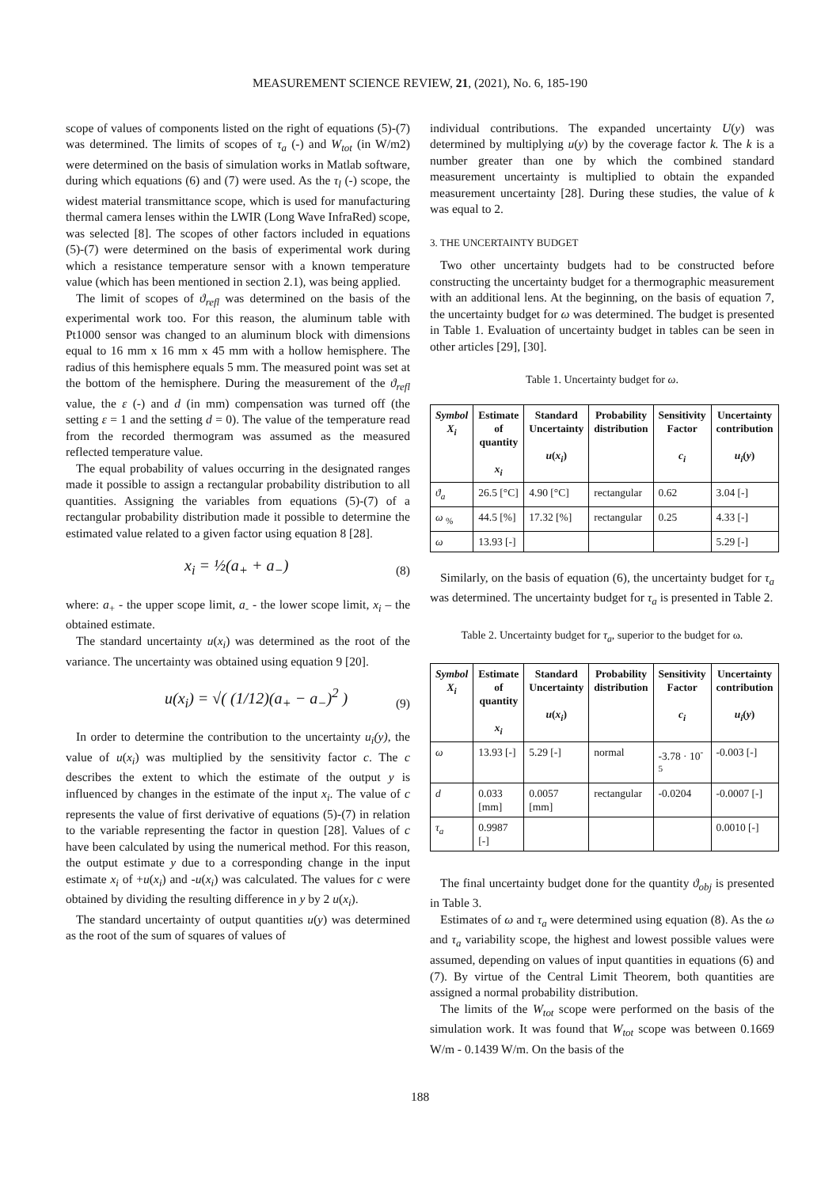MEASUREMENT SCIENCE REVIEW, 21, (2021), No. 6, 185-190
scope of values of components listed on the right of equations (5)-(7) was determined. The limits of scopes of τ<sub>a</sub> (-) and W<sub>tot</sub> (in W/m2) were determined on the basis of simulation works in Matlab software, during which equations (6) and (7) were used. As the τ<sub>l</sub> (-) scope, the widest material transmittance scope, which is used for manufacturing thermal camera lenses within the LWIR (Long Wave InfraRed) scope, was selected [8]. The scopes of other factors included in equations (5)-(7) were determined on the basis of experimental work during which a resistance temperature sensor with a known temperature value (which has been mentioned in section 2.1), was being applied.
The limit of scopes of ϑ<sub>refl</sub> was determined on the basis of the experimental work too. For this reason, the aluminum table with Pt1000 sensor was changed to an aluminum block with dimensions equal to 16 mm x 16 mm x 45 mm with a hollow hemisphere. The radius of this hemisphere equals 5 mm. The measured point was set at the bottom of the hemisphere. During the measurement of the ϑ<sub>refl</sub> value, the ε (-) and d (in mm) compensation was turned off (the setting ε = 1 and the setting d = 0). The value of the temperature read from the recorded thermogram was assumed as the measured reflected temperature value.
The equal probability of values occurring in the designated ranges made it possible to assign a rectangular probability distribution to all quantities. Assigning the variables from equations (5)-(7) of a rectangular probability distribution made it possible to determine the estimated value related to a given factor using equation 8 [28].
x<sub>i</sub> = ½(a<sub>+</sub> + a<sub>−</sub>) (8)
where: a<sub>+</sub> - the upper scope limit, a<sub>-</sub> - the lower scope limit, x<sub>i</sub> – the obtained estimate.
The standard uncertainty u(x<sub>i</sub>) was determined as the root of the variance. The uncertainty was obtained using equation 9 [20].
u(x<sub>i</sub>) = √( (1/12)(a<sub>+</sub> − a<sub>−</sub>)<sup>2</sup> ) (9)
In order to determine the contribution to the uncertainty u<sub>i</sub>(y), the value of u(x<sub>i</sub>) was multiplied by the sensitivity factor c. The c describes the extent to which the estimate of the output y is influenced by changes in the estimate of the input x<sub>i</sub>. The value of c represents the value of first derivative of equations (5)-(7) in relation to the variable representing the factor in question [28]. Values of c have been calculated by using the numerical method. For this reason, the output estimate y due to a corresponding change in the input estimate x<sub>i</sub> of +u(x<sub>i</sub>) and -u(x<sub>i</sub>) was calculated. The values for c were obtained by dividing the resulting difference in y by 2 u(x<sub>i</sub>).
The standard uncertainty of output quantities u(y) was determined as the root of the sum of squares of values of
individual contributions. The expanded uncertainty U(y) was determined by multiplying u(y) by the coverage factor k. The k is a number greater than one by which the combined standard measurement uncertainty is multiplied to obtain the expanded measurement uncertainty [28]. During these studies, the value of k was equal to 2.
3. THE UNCERTAINTY BUDGET
Two other uncertainty budgets had to be constructed before constructing the uncertainty budget for a thermographic measurement with an additional lens. At the beginning, on the basis of equation 7, the uncertainty budget for ω was determined. The budget is presented in Table 1. Evaluation of uncertainty budget in tables can be seen in other articles [29], [30].
Table 1. Uncertainty budget for ω.
| Symbol X<sub>i</sub> | Estimate of quantity x<sub>i</sub> | Standard Uncertainty u ( x<sub>i</sub> ) | Probability distribution | Sensitivity Factor c<sub>i</sub> | Uncertainty contribution u<sub>i</sub> ( y ) |
| --- | --- | --- | --- | --- | --- |
| ϑ<sub>a</sub> | 26.5 [°C] | 4.90 [°C] | rectangular | 0.62 | 3.04 [-] |
| ω <sub>%</sub> | 44.5 [%] | 17.32 [%] | rectangular | 0.25 | 4.33 [-] |
| ω | 13.93 [-] | | | | 5.29 [-] |
Similarly, on the basis of equation (6), the uncertainty budget for τ<sub>a</sub> was determined. The uncertainty budget for τ<sub>a</sub> is presented in Table 2.
Table 2. Uncertainty budget for τ<sub>a</sub>, superior to the budget for ω.
| Symbol X<sub>i</sub> | Estimate of quantity x<sub>i</sub> | Standard Uncertainty u ( x<sub>i</sub> ) | Probability distribution | Sensitivity Factor c<sub>i</sub> | Uncertainty contribution u<sub>i</sub> ( y ) |
| --- | --- | --- | --- | --- | --- |
| ω | 13.93 [-] | 5.29 [-] | normal | -3.78 · 10<sup>-5</sup> | -0.003 [-] |
| d | 0.033 [mm] | 0.0057 [mm] | rectangular | -0.0204 | -0.0007 [-] |
| τ<sub>a</sub> | 0.9987 [-] | | | | 0.0010 [-] |
The final uncertainty budget done for the quantity ϑ<sub>obj</sub> is presented in Table 3.
Estimates of ω and τ<sub>a</sub> were determined using equation (8). As the ω and τ<sub>a</sub> variability scope, the highest and lowest possible values were assumed, depending on values of input quantities in equations (6) and (7). By virtue of the Central Limit Theorem, both quantities are assigned a normal probability distribution.
The limits of the W<sub>tot</sub> scope were performed on the basis of the simulation work. It was found that W<sub>tot</sub> scope was between 0.1669 W/m - 0.1439 W/m. On the basis of the
188